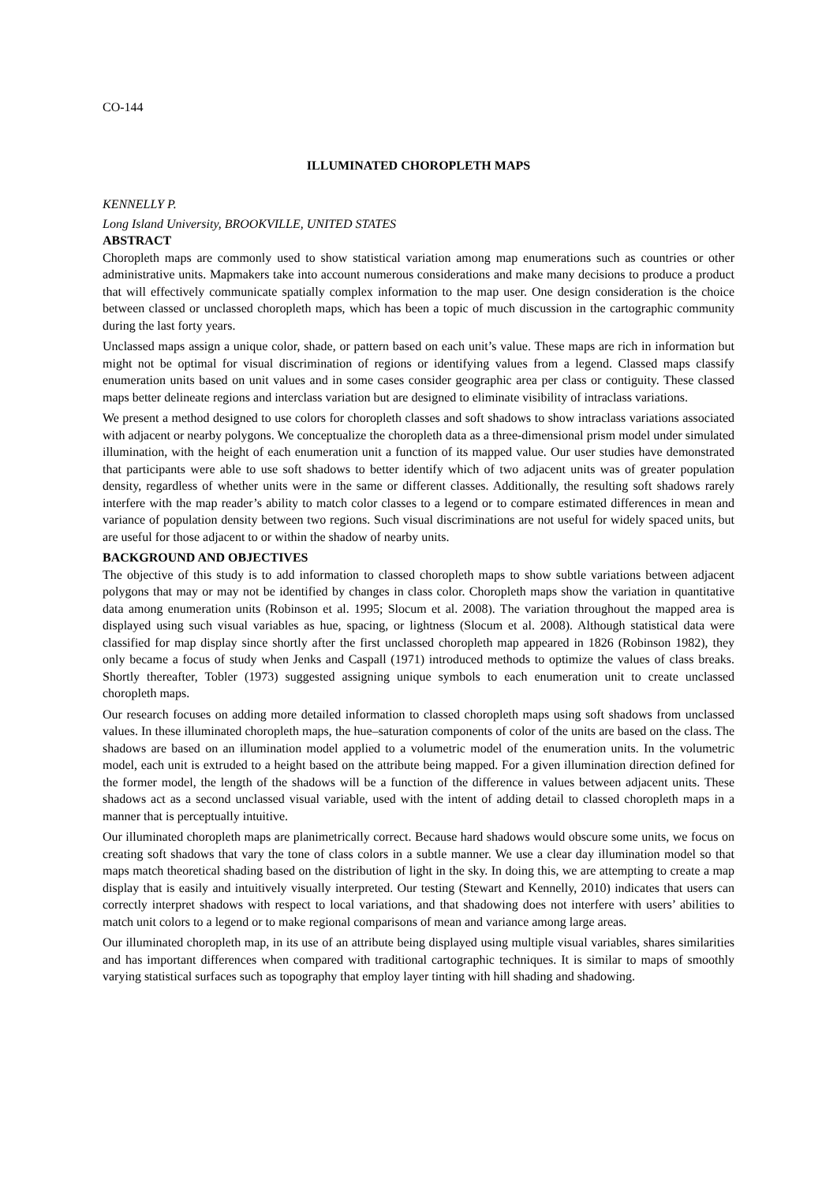CO-144
ILLUMINATED CHOROPLETH MAPS
KENNELLY P.
Long Island University, BROOKVILLE, UNITED STATES
ABSTRACT
Choropleth maps are commonly used to show statistical variation among map enumerations such as countries or other administrative units. Mapmakers take into account numerous considerations and make many decisions to produce a product that will effectively communicate spatially complex information to the map user. One design consideration is the choice between classed or unclassed choropleth maps, which has been a topic of much discussion in the cartographic community during the last forty years.
Unclassed maps assign a unique color, shade, or pattern based on each unit’s value. These maps are rich in information but might not be optimal for visual discrimination of regions or identifying values from a legend. Classed maps classify enumeration units based on unit values and in some cases consider geographic area per class or contiguity. These classed maps better delineate regions and interclass variation but are designed to eliminate visibility of intraclass variations.
We present a method designed to use colors for choropleth classes and soft shadows to show intraclass variations associated with adjacent or nearby polygons. We conceptualize the choropleth data as a three-dimensional prism model under simulated illumination, with the height of each enumeration unit a function of its mapped value. Our user studies have demonstrated that participants were able to use soft shadows to better identify which of two adjacent units was of greater population density, regardless of whether units were in the same or different classes. Additionally, the resulting soft shadows rarely interfere with the map reader’s ability to match color classes to a legend or to compare estimated differences in mean and variance of population density between two regions. Such visual discriminations are not useful for widely spaced units, but are useful for those adjacent to or within the shadow of nearby units.
BACKGROUND AND OBJECTIVES
The objective of this study is to add information to classed choropleth maps to show subtle variations between adjacent polygons that may or may not be identified by changes in class color. Choropleth maps show the variation in quantitative data among enumeration units (Robinson et al. 1995; Slocum et al. 2008). The variation throughout the mapped area is displayed using such visual variables as hue, spacing, or lightness (Slocum et al. 2008). Although statistical data were classified for map display since shortly after the first unclassed choropleth map appeared in 1826 (Robinson 1982), they only became a focus of study when Jenks and Caspall (1971) introduced methods to optimize the values of class breaks. Shortly thereafter, Tobler (1973) suggested assigning unique symbols to each enumeration unit to create unclassed choropleth maps.
Our research focuses on adding more detailed information to classed choropleth maps using soft shadows from unclassed values. In these illuminated choropleth maps, the hue–saturation components of color of the units are based on the class. The shadows are based on an illumination model applied to a volumetric model of the enumeration units. In the volumetric model, each unit is extruded to a height based on the attribute being mapped. For a given illumination direction defined for the former model, the length of the shadows will be a function of the difference in values between adjacent units. These shadows act as a second unclassed visual variable, used with the intent of adding detail to classed choropleth maps in a manner that is perceptually intuitive.
Our illuminated choropleth maps are planimetrically correct. Because hard shadows would obscure some units, we focus on creating soft shadows that vary the tone of class colors in a subtle manner. We use a clear day illumination model so that maps match theoretical shading based on the distribution of light in the sky. In doing this, we are attempting to create a map display that is easily and intuitively visually interpreted. Our testing (Stewart and Kennelly, 2010) indicates that users can correctly interpret shadows with respect to local variations, and that shadowing does not interfere with users’ abilities to match unit colors to a legend or to make regional comparisons of mean and variance among large areas.
Our illuminated choropleth map, in its use of an attribute being displayed using multiple visual variables, shares similarities and has important differences when compared with traditional cartographic techniques. It is similar to maps of smoothly varying statistical surfaces such as topography that employ layer tinting with hill shading and shadowing.